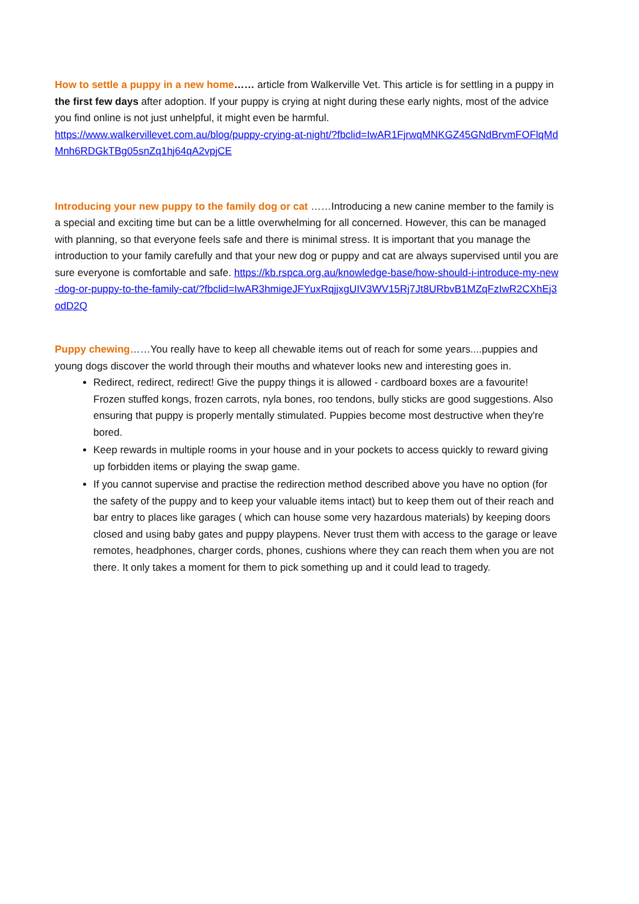How to settle a puppy in a new home…… article from Walkerville Vet. This article is for settling in a puppy in the first few days after adoption. If your puppy is crying at night during these early nights, most of the advice you find online is not just unhelpful, it might even be harmful.
https://www.walkervillevet.com.au/blog/puppy-crying-at-night/?fbclid=IwAR1FjrwqMNKGZ45GNdBrvmFOFlqMdMnh6RDGkTBg05snZq1hj64qA2vpjCE
Introducing your new puppy to the family dog or cat ……Introducing a new canine member to the family is a special and exciting time but can be a little overwhelming for all concerned. However, this can be managed with planning, so that everyone feels safe and there is minimal stress. It is important that you manage the introduction to your family carefully and that your new dog or puppy and cat are always supervised until you are sure everyone is comfortable and safe. https://kb.rspca.org.au/knowledge-base/how-should-i-introduce-my-new-dog-or-puppy-to-the-family-cat/?fbclid=IwAR3hmigeJFYuxRqjjxgUIV3WV15Rj7Jt8URbvB1MZqFzIwR2CXhEj3odD2Q
Puppy chewing……You really have to keep all chewable items out of reach for some years....puppies and young dogs discover the world through their mouths and whatever looks new and interesting goes in.
Redirect, redirect, redirect! Give the puppy things it is allowed - cardboard boxes are a favourite! Frozen stuffed kongs, frozen carrots, nyla bones, roo tendons, bully sticks are good suggestions. Also ensuring that puppy is properly mentally stimulated. Puppies become most destructive when they're bored.
Keep rewards in multiple rooms in your house and in your pockets to access quickly to reward giving up forbidden items or playing the swap game.
If you cannot supervise and practise the redirection method described above you have no option (for the safety of the puppy and to keep your valuable items intact) but to keep them out of their reach and bar entry to places like garages ( which can house some very hazardous materials) by keeping doors closed and using baby gates and puppy playpens. Never trust them with access to the garage or leave remotes, headphones, charger cords, phones, cushions where they can reach them when you are not there. It only takes a moment for them to pick something up and it could lead to tragedy.